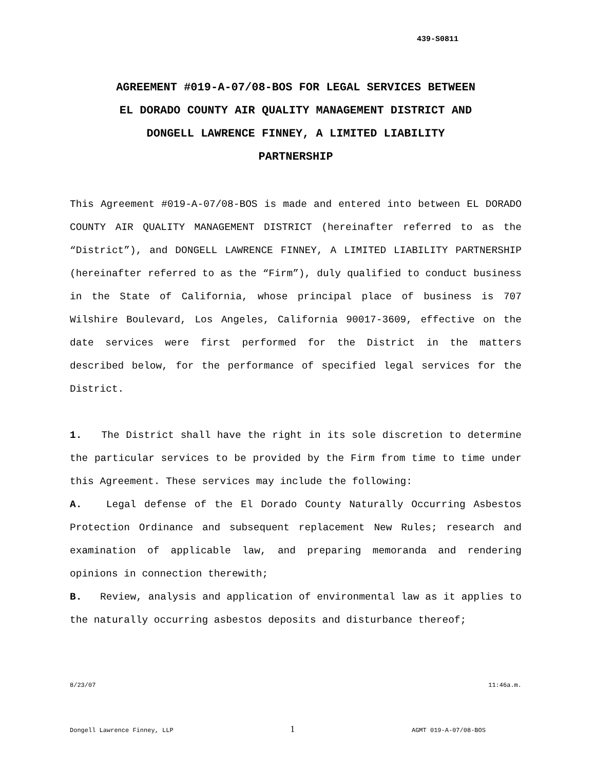439-S0811
AGREEMENT #019-A-07/08-BOS FOR LEGAL SERVICES BETWEEN
EL DORADO COUNTY AIR QUALITY MANAGEMENT DISTRICT AND
DONGELL LAWRENCE FINNEY, A LIMITED LIABILITY
PARTNERSHIP
This Agreement #019-A-07/08-BOS is made and entered into between EL DORADO COUNTY AIR QUALITY MANAGEMENT DISTRICT (hereinafter referred to as the “District”), and DONGELL LAWRENCE FINNEY, A LIMITED LIABILITY PARTNERSHIP (hereinafter referred to as the “Firm”), duly qualified to conduct business in the State of California, whose principal place of business is 707 Wilshire Boulevard, Los Angeles, California 90017-3609, effective on the date services were first performed for the District in the matters described below, for the performance of specified legal services for the District.
1. The District shall have the right in its sole discretion to determine the particular services to be provided by the Firm from time to time under this Agreement. These services may include the following:
A. Legal defense of the El Dorado County Naturally Occurring Asbestos Protection Ordinance and subsequent replacement New Rules; research and examination of applicable law, and preparing memoranda and rendering opinions in connection therewith;
B. Review, analysis and application of environmental law as it applies to the naturally occurring asbestos deposits and disturbance thereof;
8/23/07 11:46a.m.
Dongell Lawrence Finney, LLP 1 AGMT 019-A-07/08-BOS